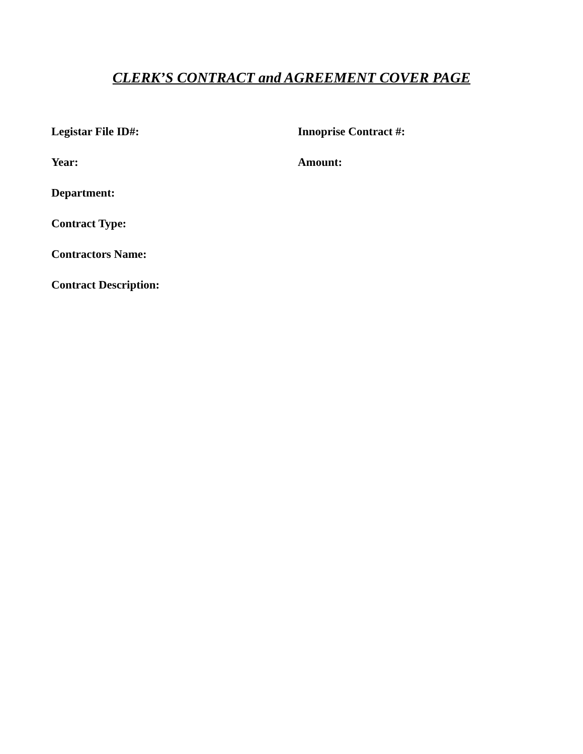CLERK’S CONTRACT and AGREEMENT COVER PAGE
Legistar File ID#: Innoprise Contract #:
Year: Amount:
Department:
Contract Type:
Contractors Name:
Contract Description: